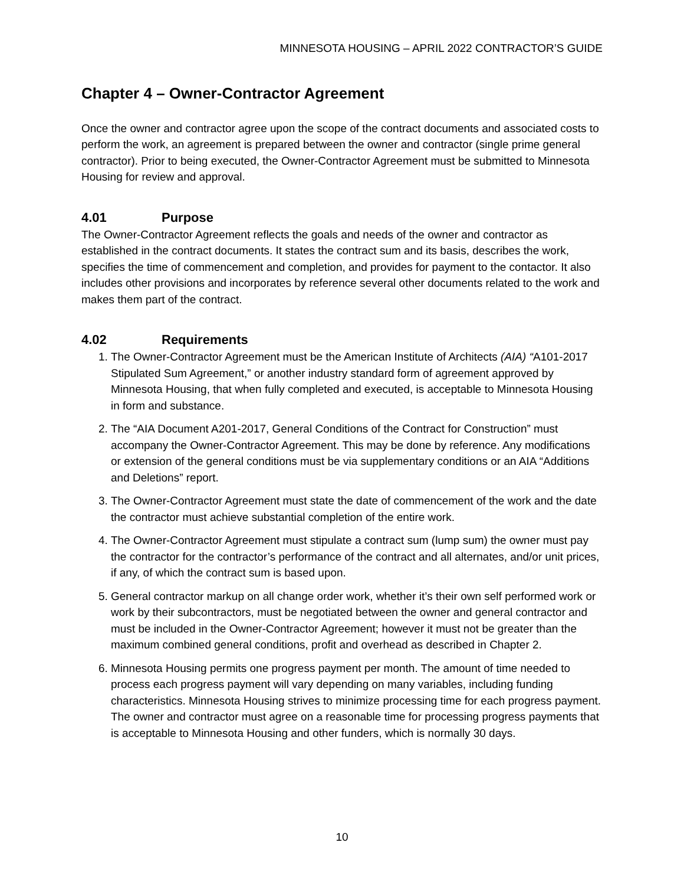MINNESOTA HOUSING – APRIL 2022 CONTRACTOR’S GUIDE
Chapter 4 – Owner-Contractor Agreement
Once the owner and contractor agree upon the scope of the contract documents and associated costs to perform the work, an agreement is prepared between the owner and contractor (single prime general contractor). Prior to being executed, the Owner-Contractor Agreement must be submitted to Minnesota Housing for review and approval.
4.01 Purpose
The Owner-Contractor Agreement reflects the goals and needs of the owner and contractor as established in the contract documents. It states the contract sum and its basis, describes the work, specifies the time of commencement and completion, and provides for payment to the contactor. It also includes other provisions and incorporates by reference several other documents related to the work and makes them part of the contract.
4.02 Requirements
1. The Owner-Contractor Agreement must be the American Institute of Architects (AIA) “A101-2017 Stipulated Sum Agreement,” or another industry standard form of agreement approved by Minnesota Housing, that when fully completed and executed, is acceptable to Minnesota Housing in form and substance.
2. The “AIA Document A201-2017, General Conditions of the Contract for Construction” must accompany the Owner-Contractor Agreement. This may be done by reference. Any modifications or extension of the general conditions must be via supplementary conditions or an AIA “Additions and Deletions” report.
3. The Owner-Contractor Agreement must state the date of commencement of the work and the date the contractor must achieve substantial completion of the entire work.
4. The Owner-Contractor Agreement must stipulate a contract sum (lump sum) the owner must pay the contractor for the contractor’s performance of the contract and all alternates, and/or unit prices, if any, of which the contract sum is based upon.
5. General contractor markup on all change order work, whether it’s their own self performed work or work by their subcontractors, must be negotiated between the owner and general contractor and must be included in the Owner-Contractor Agreement; however it must not be greater than the maximum combined general conditions, profit and overhead as described in Chapter 2.
6. Minnesota Housing permits one progress payment per month. The amount of time needed to process each progress payment will vary depending on many variables, including funding characteristics. Minnesota Housing strives to minimize processing time for each progress payment. The owner and contractor must agree on a reasonable time for processing progress payments that is acceptable to Minnesota Housing and other funders, which is normally 30 days.
10